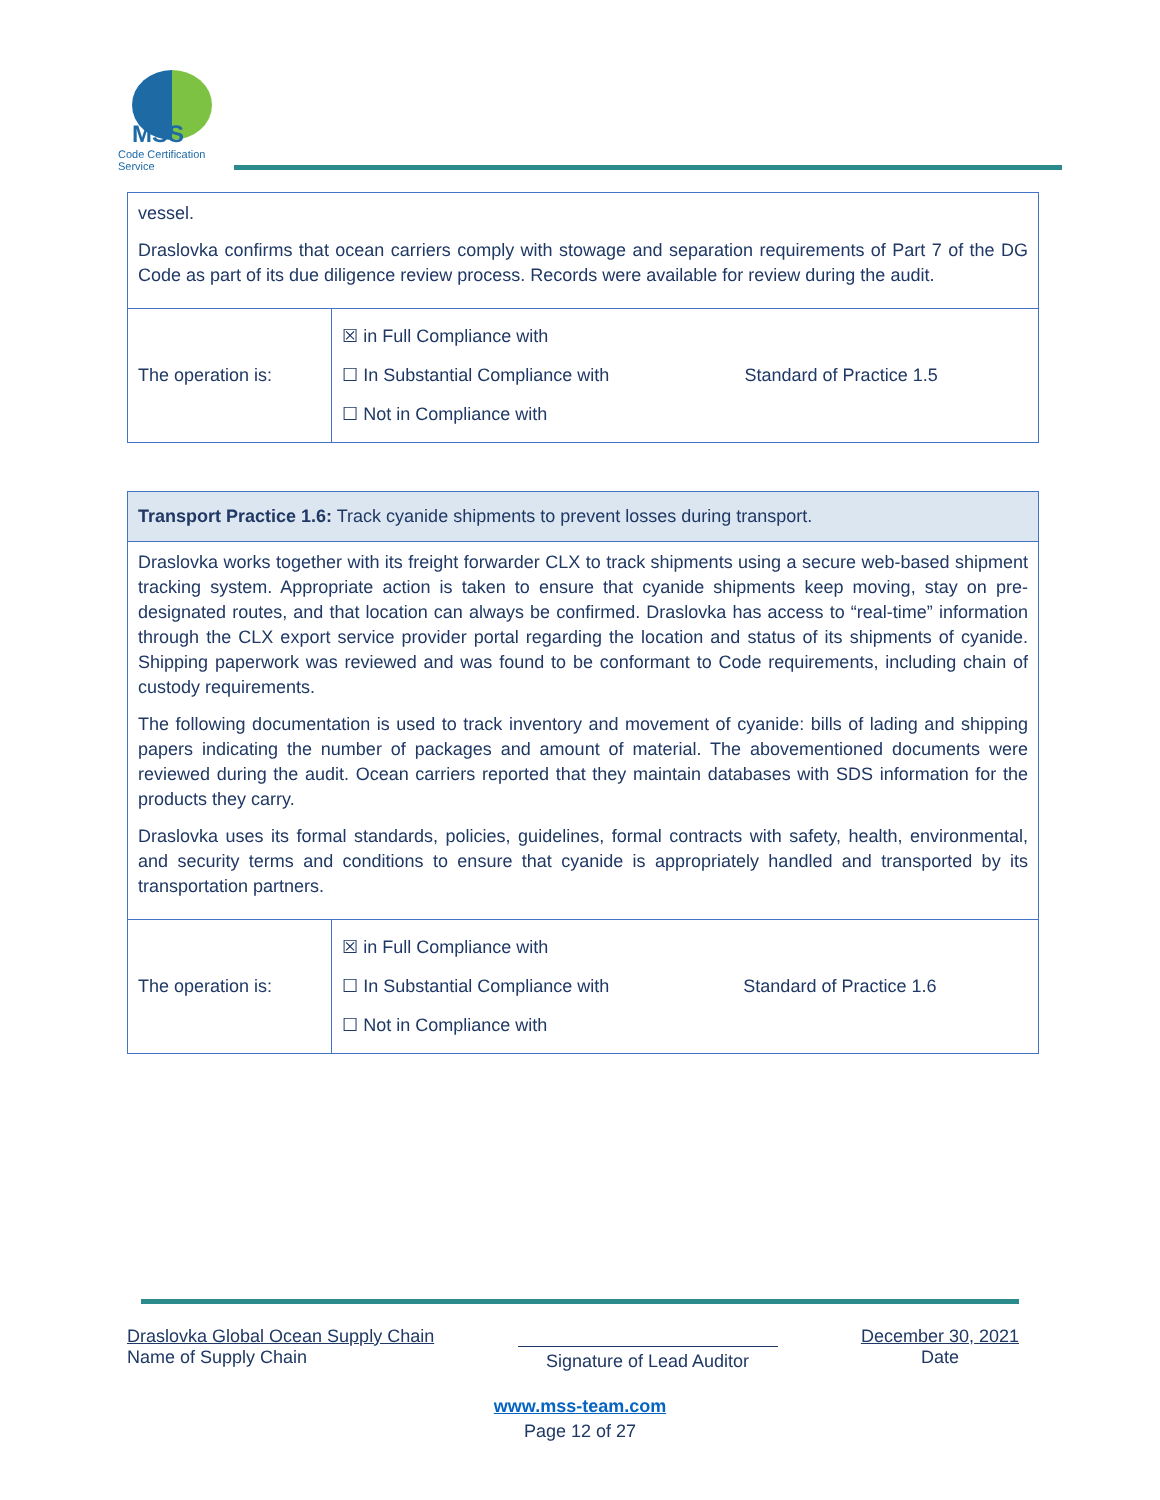MSS
Code Certification Service
| vessel. Draslovka confirms that ocean carriers comply with stowage and separation requirements of Part 7 of the DG Code as part of its due diligence review process. Records were available for review during the audit. | | |
| The operation is: | ☒ in Full Compliance with ☐ In Substantial Compliance with ☐ Not in Compliance with | Standard of Practice 1.5 |
| Transport Practice 1.6: Track cyanide shipments to prevent losses during transport. | | |
| Draslovka works together with its freight forwarder CLX to track shipments using a secure web-based shipment tracking system. Appropriate action is taken to ensure that cyanide shipments keep moving, stay on pre-designated routes, and that location can always be confirmed. Draslovka has access to “real-time” information through the CLX export service provider portal regarding the location and status of its shipments of cyanide. Shipping paperwork was reviewed and was found to be conformant to Code requirements, including chain of custody requirements. The following documentation is used to track inventory and movement of cyanide: bills of lading and shipping papers indicating the number of packages and amount of material. The abovementioned documents were reviewed during the audit. Ocean carriers reported that they maintain databases with SDS information for the products they carry. Draslovka uses its formal standards, policies, guidelines, formal contracts with safety, health, environmental, and security terms and conditions to ensure that cyanide is appropriately handled and transported by its transportation partners. | | |
| The operation is: | ☒ in Full Compliance with ☐ In Substantial Compliance with ☐ Not in Compliance with | Standard of Practice 1.6 |
Draslovka Global Ocean Supply Chain
Name of Supply Chain
Signature of Lead Auditor
December 30, 2021
Date
www.mss-team.com
Page 12 of 27